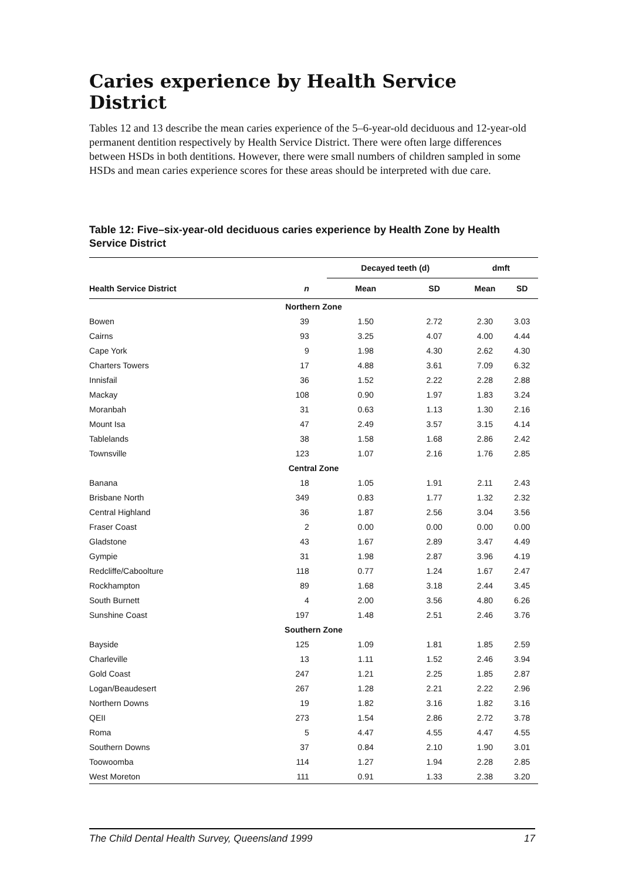Caries experience by Health Service District
Tables 12 and 13 describe the mean caries experience of the 5–6-year-old deciduous and 12-year-old permanent dentition respectively by Health Service District. There were often large differences between HSDs in both dentitions. However, there were small numbers of children sampled in some HSDs and mean caries experience scores for these areas should be interpreted with due care.
Table 12: Five–six-year-old deciduous caries experience by Health Zone by Health Service District
| | | Decayed teeth (d) | | dmft | |
| --- | --- | --- | --- | --- | --- |
| Health Service District | n | Mean | SD | Mean | SD |
| Northern Zone | | | | | |
| Bowen | 39 | 1.50 | 2.72 | 2.30 | 3.03 |
| Cairns | 93 | 3.25 | 4.07 | 4.00 | 4.44 |
| Cape York | 9 | 1.98 | 4.30 | 2.62 | 4.30 |
| Charters Towers | 17 | 4.88 | 3.61 | 7.09 | 6.32 |
| Innisfail | 36 | 1.52 | 2.22 | 2.28 | 2.88 |
| Mackay | 108 | 0.90 | 1.97 | 1.83 | 3.24 |
| Moranbah | 31 | 0.63 | 1.13 | 1.30 | 2.16 |
| Mount Isa | 47 | 2.49 | 3.57 | 3.15 | 4.14 |
| Tablelands | 38 | 1.58 | 1.68 | 2.86 | 2.42 |
| Townsville | 123 | 1.07 | 2.16 | 1.76 | 2.85 |
| Central Zone | | | | | |
| Banana | 18 | 1.05 | 1.91 | 2.11 | 2.43 |
| Brisbane North | 349 | 0.83 | 1.77 | 1.32 | 2.32 |
| Central Highland | 36 | 1.87 | 2.56 | 3.04 | 3.56 |
| Fraser Coast | 2 | 0.00 | 0.00 | 0.00 | 0.00 |
| Gladstone | 43 | 1.67 | 2.89 | 3.47 | 4.49 |
| Gympie | 31 | 1.98 | 2.87 | 3.96 | 4.19 |
| Redcliffe/Caboolture | 118 | 0.77 | 1.24 | 1.67 | 2.47 |
| Rockhampton | 89 | 1.68 | 3.18 | 2.44 | 3.45 |
| South Burnett | 4 | 2.00 | 3.56 | 4.80 | 6.26 |
| Sunshine Coast | 197 | 1.48 | 2.51 | 2.46 | 3.76 |
| Southern Zone | | | | | |
| Bayside | 125 | 1.09 | 1.81 | 1.85 | 2.59 |
| Charleville | 13 | 1.11 | 1.52 | 2.46 | 3.94 |
| Gold Coast | 247 | 1.21 | 2.25 | 1.85 | 2.87 |
| Logan/Beaudesert | 267 | 1.28 | 2.21 | 2.22 | 2.96 |
| Northern Downs | 19 | 1.82 | 3.16 | 1.82 | 3.16 |
| QEII | 273 | 1.54 | 2.86 | 2.72 | 3.78 |
| Roma | 5 | 4.47 | 4.55 | 4.47 | 4.55 |
| Southern Downs | 37 | 0.84 | 2.10 | 1.90 | 3.01 |
| Toowoomba | 114 | 1.27 | 1.94 | 2.28 | 2.85 |
| West Moreton | 111 | 0.91 | 1.33 | 2.38 | 3.20 |
The Child Dental Health Survey, Queensland 1999 17